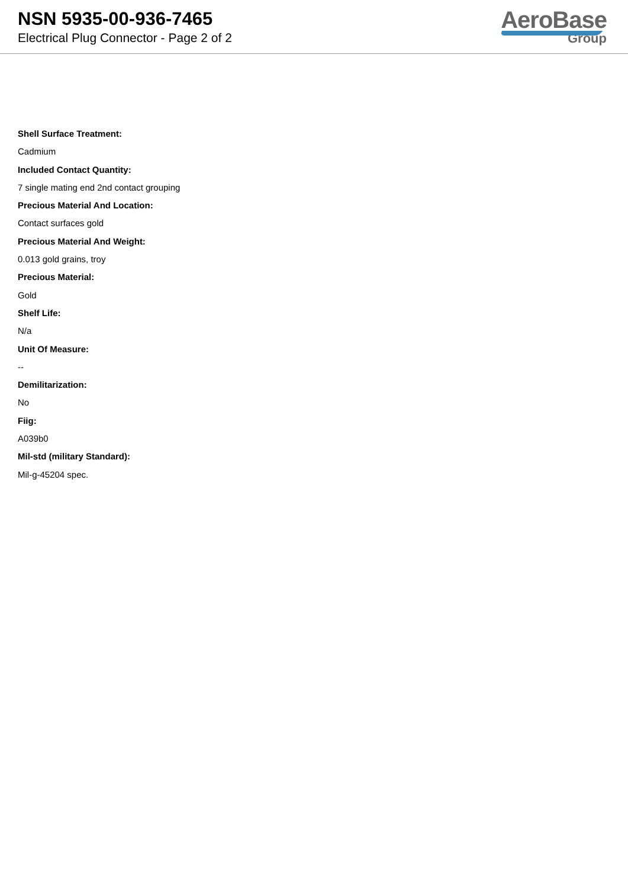NSN 5935-00-936-7465
Electrical Plug Connector - Page 2 of 2
AeroBase
Group
Shell Surface Treatment:
Cadmium
Included Contact Quantity:
7 single mating end 2nd contact grouping
Precious Material And Location:
Contact surfaces gold
Precious Material And Weight:
0.013 gold grains, troy
Precious Material:
Gold
Shelf Life:
N/a
Unit Of Measure:
--
Demilitarization:
No
Fiig:
A039b0
Mil-std (military Standard):
Mil-g-45204 spec.